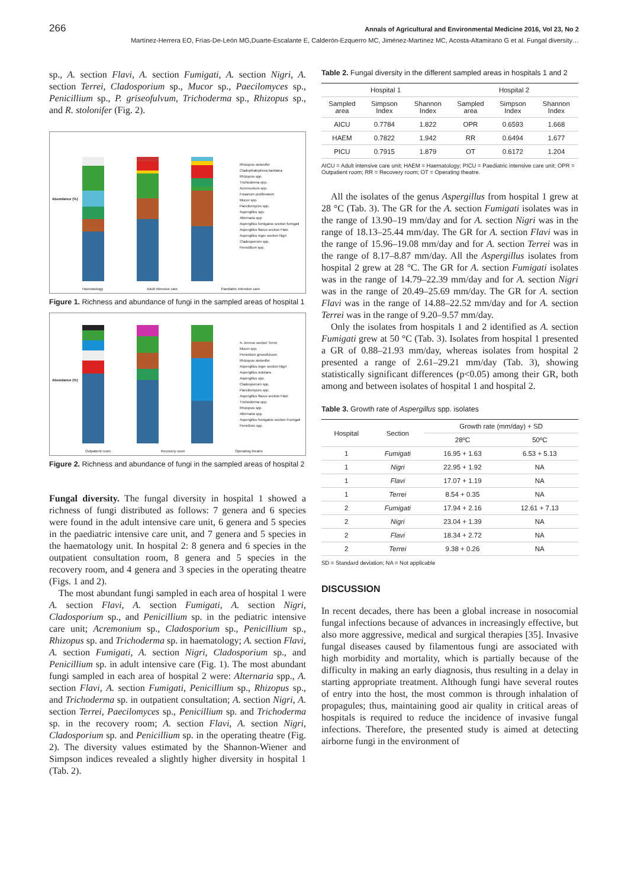266 Annals of Agricultural and Environmental Medicine 2016, Vol 23, No 2
Martínez-Herrera EO, Frías-De-León MG,Duarte-Escalante E, Calderón-Ezquerro MC, Jiménez-Martínez MC, Acosta-Altamirano G et al. Fungal diversity…
sp., A. section Flavi, A. section Fumigati, A. section Nigri, A. section Terrei, Cladosporium sp., Mucor sp., Paecilomyces sp., Penicillium sp., P. griseofulvum, Trichoderma sp., Rhizopus sp., and R. stolonifer (Fig. 2).
Abundance (%)
Rhizopus stolonifer
Cladophialophora bantiana
Rhizopus spp.
Trichoderma spp.
Acremonium spp.
Fusarium proliferatum
Mucor spp.
Paecilomyces spp.
Aspergillus spp.
Alternaria spp.
Aspergillus fumigatus section fumigati
Aspergillus flavus section Flavi
Aspergillus niger section Nigri
Cladosporium spp.
Penicillium spp.
Haematology Adult intensive care Paediatric intensive care
Figure 1. Richness and abundance of fungi in the sampled areas of hospital 1
Abundance (%)
A. terreus section Terrei
Mucor spp.
Penicilium griseofulvum
Rhizopus stolonifer
Aspergillus niger section Nigri
Aspergillus nidulans
Aspergillus spp.
Cladosporium spp.
Paecilomyces spp.
Aspergillus flavus section Flavi
Trichoderma spp.
Rhizopus spp.
Alternaria spp.
Aspergillus fumigatus section Fumigati
Penicllum spp.
Outpatient room Recovery room Operating theatre
Figure 2. Richness and abundance of fungi in the sampled areas of hospital 2
Fungal diversity. The fungal diversity in hospital 1 showed a richness of fungi distributed as follows: 7 genera and 6 species were found in the adult intensive care unit, 6 genera and 5 species in the paediatric intensive care unit, and 7 genera and 5 species in the haematology unit. In hospital 2: 8 genera and 6 species in the outpatient consultation room, 8 genera and 5 species in the recovery room, and 4 genera and 3 species in the operating theatre (Figs. 1 and 2).
The most abundant fungi sampled in each area of hospital 1 were A. section Flavi, A. section Fumigati, A. section Nigri, Cladosporium sp., and Penicillium sp. in the pediatric intensive care unit; Acremonium sp., Cladosporium sp., Penicillium sp., Rhizopus sp. and Trichoderma sp. in haematology; A. section Flavi, A. section Fumigati, A. section Nigri, Cladosporium sp., and Penicillium sp. in adult intensive care (Fig. 1). The most abundant fungi sampled in each area of hospital 2 were: Alternaria spp., A. section Flavi, A. section Fumigati, Penicillium sp., Rhizopus sp., and Trichoderma sp. in outpatient consultation; A. section Nigri, A. section Terrei, Paecilomyces sp., Penicillium sp. and Trichoderma sp. in the recovery room; A. section Flavi, A. section Nigri, Cladosporium sp. and Penicillium sp. in the operating theatre (Fig. 2). The diversity values estimated by the Shannon-Wiener and Simpson indices revealed a slightly higher diversity in hospital 1 (Tab. 2).
Table 2. Fungal diversity in the different sampled areas in hospitals 1 and 2
| Hospital 1 | | | Hospital 2 | | |
| --- | --- | --- | --- | --- | --- |
| Sampled area | Simpson Index | Shannon Index | Sampled area | Simpson Index | Shannon Index |
| AICU | 0.7784 | 1.822 | OPR | 0.6593 | 1.668 |
| HAEM | 0.7822 | 1.942 | RR | 0.6494 | 1.677 |
| PICU | 0.7915 | 1.879 | OT | 0.6172 | 1.204 |
AICU = Adult intensive care unit; HAEM = Haematology; PICU = Paediatric intensive care unit; OPR = Outpatient room; RR = Recovery room; OT = Operating theatre.
All the isolates of the genus Aspergillus from hospital 1 grew at 28 °C (Tab. 3). The GR for the A. section Fumigati isolates was in the range of 13.90–19 mm/day and for A. section Nigri was in the range of 18.13–25.44 mm/day. The GR for A. section Flavi was in the range of 15.96–19.08 mm/day and for A. section Terrei was in the range of 8.17–8.87 mm/day. All the Aspergillus isolates from hospital 2 grew at 28 °C. The GR for A. section Fumigati isolates was in the range of 14.79–22.39 mm/day and for A. section Nigri was in the range of 20.49–25.69 mm/day. The GR for A. section Flavi was in the range of 14.88–22.52 mm/day and for A. section Terrei was in the range of 9.20–9.57 mm/day.
Only the isolates from hospitals 1 and 2 identified as A. section Fumigati grew at 50 °C (Tab. 3). Isolates from hospital 1 presented a GR of 0.88–21.93 mm/day, whereas isolates from hospital 2 presented a range of 2.61–29.21 mm/day (Tab. 3), showing statistically significant differences (p<0.05) among their GR, both among and between isolates of hospital 1 and hospital 2.
Table 3. Growth rate of Aspergillus spp. isolates
| Hospital | Section | Growth rate (mm/day) + SD | |
| --- | --- | --- | --- |
| | | 28ºC | 50ºC |
| 1 | Fumigati | 16.95 + 1.63 | 6.53 + 5.13 |
| 1 | Nigri | 22.95 + 1.92 | NA |
| 1 | Flavi | 17.07 + 1.19 | NA |
| 1 | Terrei | 8.54 + 0.35 | NA |
| 2 | Fumigati | 17.94 + 2.16 | 12.61 + 7.13 |
| 2 | Nigri | 23.04 + 1.39 | NA |
| 2 | Flavi | 18.34 + 2.72 | NA |
| 2 | Terrei | 9.38 + 0.26 | NA |
SD = Standard deviation; NA = Not applicable
DISCUSSION
In recent decades, there has been a global increase in nosocomial fungal infections because of advances in increasingly effective, but also more aggressive, medical and surgical therapies [35]. Invasive fungal diseases caused by filamentous fungi are associated with high morbidity and mortality, which is partially because of the difficulty in making an early diagnosis, thus resulting in a delay in starting appropriate treatment. Although fungi have several routes of entry into the host, the most common is through inhalation of propagules; thus, maintaining good air quality in critical areas of hospitals is required to reduce the incidence of invasive fungal infections. Therefore, the presented study is aimed at detecting airborne fungi in the environment of